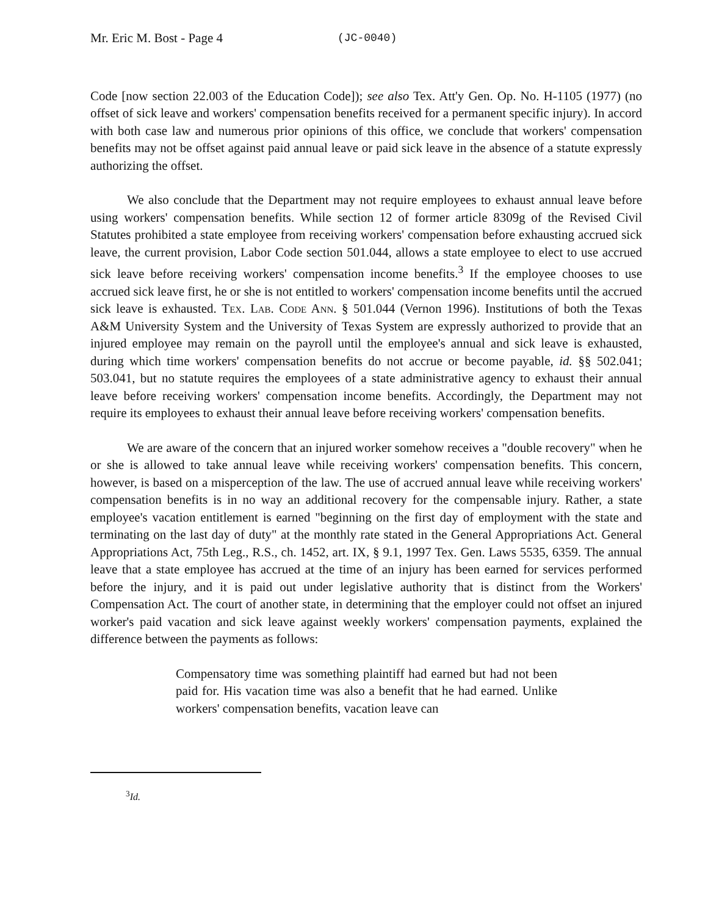Mr. Eric M. Bost - Page 4 (JC-0040)
Code [now section 22.003 of the Education Code]); see also Tex. Att'y Gen. Op. No. H-1105 (1977) (no offset of sick leave and workers' compensation benefits received for a permanent specific injury). In accord with both case law and numerous prior opinions of this office, we conclude that workers' compensation benefits may not be offset against paid annual leave or paid sick leave in the absence of a statute expressly authorizing the offset.
We also conclude that the Department may not require employees to exhaust annual leave before using workers' compensation benefits. While section 12 of former article 8309g of the Revised Civil Statutes prohibited a state employee from receiving workers' compensation before exhausting accrued sick leave, the current provision, Labor Code section 501.044, allows a state employee to elect to use accrued sick leave before receiving workers' compensation income benefits.<sup>3</sup> If the employee chooses to use accrued sick leave first, he or she is not entitled to workers' compensation income benefits until the accrued sick leave is exhausted. Tex. Lab. Code Ann. § 501.044 (Vernon 1996). Institutions of both the Texas A&M University System and the University of Texas System are expressly authorized to provide that an injured employee may remain on the payroll until the employee's annual and sick leave is exhausted, during which time workers' compensation benefits do not accrue or become payable, id. §§ 502.041; 503.041, but no statute requires the employees of a state administrative agency to exhaust their annual leave before receiving workers' compensation income benefits. Accordingly, the Department may not require its employees to exhaust their annual leave before receiving workers' compensation benefits.
We are aware of the concern that an injured worker somehow receives a "double recovery" when he or she is allowed to take annual leave while receiving workers' compensation benefits. This concern, however, is based on a misperception of the law. The use of accrued annual leave while receiving workers' compensation benefits is in no way an additional recovery for the compensable injury. Rather, a state employee's vacation entitlement is earned "beginning on the first day of employment with the state and terminating on the last day of duty" at the monthly rate stated in the General Appropriations Act. General Appropriations Act, 75th Leg., R.S., ch. 1452, art. IX, § 9.1, 1997 Tex. Gen. Laws 5535, 6359. The annual leave that a state employee has accrued at the time of an injury has been earned for services performed before the injury, and it is paid out under legislative authority that is distinct from the Workers' Compensation Act. The court of another state, in determining that the employer could not offset an injured worker's paid vacation and sick leave against weekly workers' compensation payments, explained the difference between the payments as follows:
Compensatory time was something plaintiff had earned but had not been paid for. His vacation time was also a benefit that he had earned. Unlike workers' compensation benefits, vacation leave can
<sup>3</sup> Id.